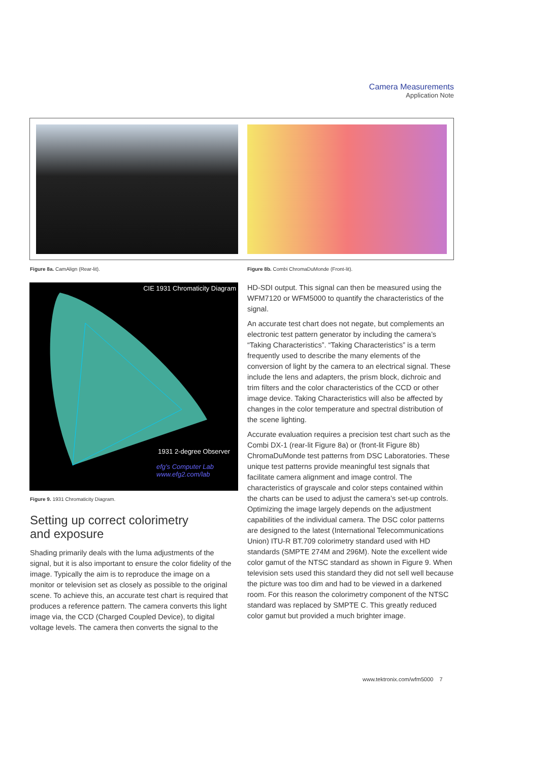Camera Measurements
Application Note
Figure 8a. CamAlign (Rear-lit).
Figure 8b. Combi ChromaDuMonde (Front-lit).
CIE 1931 Chromaticity Diagram
1931 2-degree Observer
efg's Computer Lab
www.efg2.com/lab
Figure 9. 1931 Chromaticity Diagram.
Setting up correct colorimetry
and exposure
Shading primarily deals with the luma adjustments of the signal, but it is also important to ensure the color fidelity of the image. Typically the aim is to reproduce the image on a monitor or television set as closely as possible to the original scene. To achieve this, an accurate test chart is required that produces a reference pattern. The camera converts this light image via, the CCD (Charged Coupled Device), to digital voltage levels. The camera then converts the signal to the
HD-SDI output. This signal can then be measured using the WFM7120 or WFM5000 to quantify the characteristics of the signal.
An accurate test chart does not negate, but complements an electronic test pattern generator by including the camera’s “Taking Characteristics”. “Taking Characteristics” is a term frequently used to describe the many elements of the conversion of light by the camera to an electrical signal. These include the lens and adapters, the prism block, dichroic and trim filters and the color characteristics of the CCD or other image device. Taking Characteristics will also be affected by changes in the color temperature and spectral distribution of the scene lighting.
Accurate evaluation requires a precision test chart such as the Combi DX-1 (rear-lit Figure 8a) or (front-lit Figure 8b) ChromaDuMonde test patterns from DSC Laboratories. These unique test patterns provide meaningful test signals that facilitate camera alignment and image control. The characteristics of grayscale and color steps contained within the charts can be used to adjust the camera’s set-up controls. Optimizing the image largely depends on the adjustment capabilities of the individual camera. The DSC color patterns are designed to the latest (International Telecommunications Union) ITU-R BT.709 colorimetry standard used with HD standards (SMPTE 274M and 296M). Note the excellent wide color gamut of the NTSC standard as shown in Figure 9. When television sets used this standard they did not sell well because the picture was too dim and had to be viewed in a darkened room. For this reason the colorimetry component of the NTSC standard was replaced by SMPTE C. This greatly reduced color gamut but provided a much brighter image.
www.tektronix.com/wfm5000 7